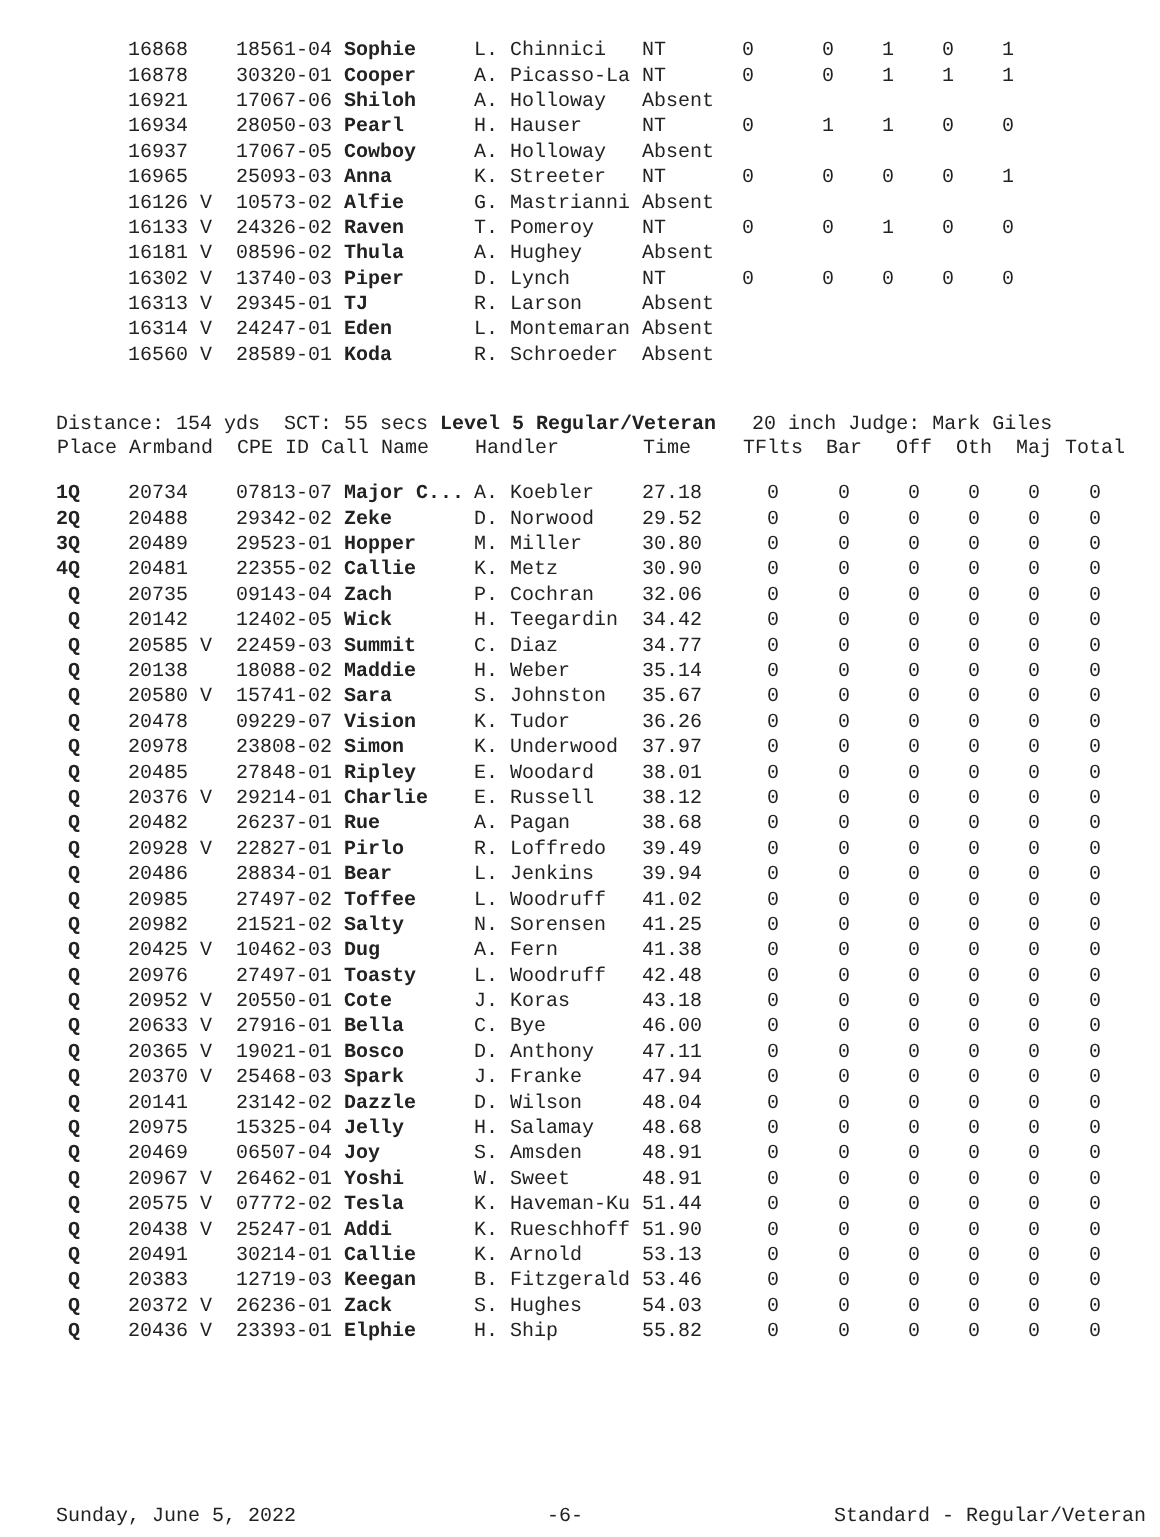| 16868 | 18561-04 Sophie | L. Chinnici | NT | 0 | 0 | 1 | 0 | 1 |
| 16878 | 30320-01 Cooper | A. Picasso-La | NT | 0 | 0 | 1 | 1 | 1 |
| 16921 | 17067-06 Shiloh | A. Holloway | Absent | | | | | |
| 16934 | 28050-03 Pearl | H. Hauser | NT | 0 | 1 | 1 | 0 | 0 |
| 16937 | 17067-05 Cowboy | A. Holloway | Absent | | | | | |
| 16965 | 25093-03 Anna | K. Streeter | NT | 0 | 0 | 0 | 0 | 1 |
| 16126 V | 10573-02 Alfie | G. Mastrianni | Absent | | | | | |
| 16133 V | 24326-02 Raven | T. Pomeroy | NT | 0 | 0 | 1 | 0 | 0 |
| 16181 V | 08596-02 Thula | A. Hughey | Absent | | | | | |
| 16302 V | 13740-03 Piper | D. Lynch | NT | 0 | 0 | 0 | 0 | 0 |
| 16313 V | 29345-01 TJ | R. Larson | Absent | | | | | |
| 16314 V | 24247-01 Eden | L. Montemaran | Absent | | | | | |
| 16560 V | 28589-01 Koda | R. Schroeder | Absent | | | | | |
Distance: 154 yds SCT: 55 secs Level 5 Regular/Veteran 20 inch Judge: Mark Giles
| Place | Armband | CPE ID Call Name | Handler | Time | TFlts | Bar | Off | Oth | Maj | Total |
| --- | --- | --- | --- | --- | --- | --- | --- | --- | --- | --- |
| 1Q | 20734 | 07813-07 Major C... | A. Koebler | 27.18 | 0 | 0 | 0 | 0 | 0 | 0 |
| 2Q | 20488 | 29342-02 Zeke | D. Norwood | 29.52 | 0 | 0 | 0 | 0 | 0 | 0 |
| 3Q | 20489 | 29523-01 Hopper | M. Miller | 30.80 | 0 | 0 | 0 | 0 | 0 | 0 |
| 4Q | 20481 | 22355-02 Callie | K. Metz | 30.90 | 0 | 0 | 0 | 0 | 0 | 0 |
| Q | 20735 | 09143-04 Zach | P. Cochran | 32.06 | 0 | 0 | 0 | 0 | 0 | 0 |
| Q | 20142 | 12402-05 Wick | H. Teegardin | 34.42 | 0 | 0 | 0 | 0 | 0 | 0 |
| Q | 20585 V | 22459-03 Summit | C. Diaz | 34.77 | 0 | 0 | 0 | 0 | 0 | 0 |
| Q | 20138 | 18088-02 Maddie | H. Weber | 35.14 | 0 | 0 | 0 | 0 | 0 | 0 |
| Q | 20580 V | 15741-02 Sara | S. Johnston | 35.67 | 0 | 0 | 0 | 0 | 0 | 0 |
| Q | 20478 | 09229-07 Vision | K. Tudor | 36.26 | 0 | 0 | 0 | 0 | 0 | 0 |
| Q | 20978 | 23808-02 Simon | K. Underwood | 37.97 | 0 | 0 | 0 | 0 | 0 | 0 |
| Q | 20485 | 27848-01 Ripley | E. Woodard | 38.01 | 0 | 0 | 0 | 0 | 0 | 0 |
| Q | 20376 V | 29214-01 Charlie | E. Russell | 38.12 | 0 | 0 | 0 | 0 | 0 | 0 |
| Q | 20482 | 26237-01 Rue | A. Pagan | 38.68 | 0 | 0 | 0 | 0 | 0 | 0 |
| Q | 20928 V | 22827-01 Pirlo | R. Loffredo | 39.49 | 0 | 0 | 0 | 0 | 0 | 0 |
| Q | 20486 | 28834-01 Bear | L. Jenkins | 39.94 | 0 | 0 | 0 | 0 | 0 | 0 |
| Q | 20985 | 27497-02 Toffee | L. Woodruff | 41.02 | 0 | 0 | 0 | 0 | 0 | 0 |
| Q | 20982 | 21521-02 Salty | N. Sorensen | 41.25 | 0 | 0 | 0 | 0 | 0 | 0 |
| Q | 20425 V | 10462-03 Dug | A. Fern | 41.38 | 0 | 0 | 0 | 0 | 0 | 0 |
| Q | 20976 | 27497-01 Toasty | L. Woodruff | 42.48 | 0 | 0 | 0 | 0 | 0 | 0 |
| Q | 20952 V | 20550-01 Cote | J. Koras | 43.18 | 0 | 0 | 0 | 0 | 0 | 0 |
| Q | 20633 V | 27916-01 Bella | C. Bye | 46.00 | 0 | 0 | 0 | 0 | 0 | 0 |
| Q | 20365 V | 19021-01 Bosco | D. Anthony | 47.11 | 0 | 0 | 0 | 0 | 0 | 0 |
| Q | 20370 V | 25468-03 Spark | J. Franke | 47.94 | 0 | 0 | 0 | 0 | 0 | 0 |
| Q | 20141 | 23142-02 Dazzle | D. Wilson | 48.04 | 0 | 0 | 0 | 0 | 0 | 0 |
| Q | 20975 | 15325-04 Jelly | H. Salamay | 48.68 | 0 | 0 | 0 | 0 | 0 | 0 |
| Q | 20469 | 06507-04 Joy | S. Amsden | 48.91 | 0 | 0 | 0 | 0 | 0 | 0 |
| Q | 20967 V | 26462-01 Yoshi | W. Sweet | 48.91 | 0 | 0 | 0 | 0 | 0 | 0 |
| Q | 20575 V | 07772-02 Tesla | K. Haveman-Ku | 51.44 | 0 | 0 | 0 | 0 | 0 | 0 |
| Q | 20438 V | 25247-01 Addi | K. Rueschhoff | 51.90 | 0 | 0 | 0 | 0 | 0 | 0 |
| Q | 20491 | 30214-01 Callie | K. Arnold | 53.13 | 0 | 0 | 0 | 0 | 0 | 0 |
| Q | 20383 | 12719-03 Keegan | B. Fitzgerald | 53.46 | 0 | 0 | 0 | 0 | 0 | 0 |
| Q | 20372 V | 26236-01 Zack | S. Hughes | 54.03 | 0 | 0 | 0 | 0 | 0 | 0 |
| Q | 20436 V | 23393-01 Elphie | H. Ship | 55.82 | 0 | 0 | 0 | 0 | 0 | 0 |
Sunday, June 5, 2022 -6- Standard - Regular/Veteran